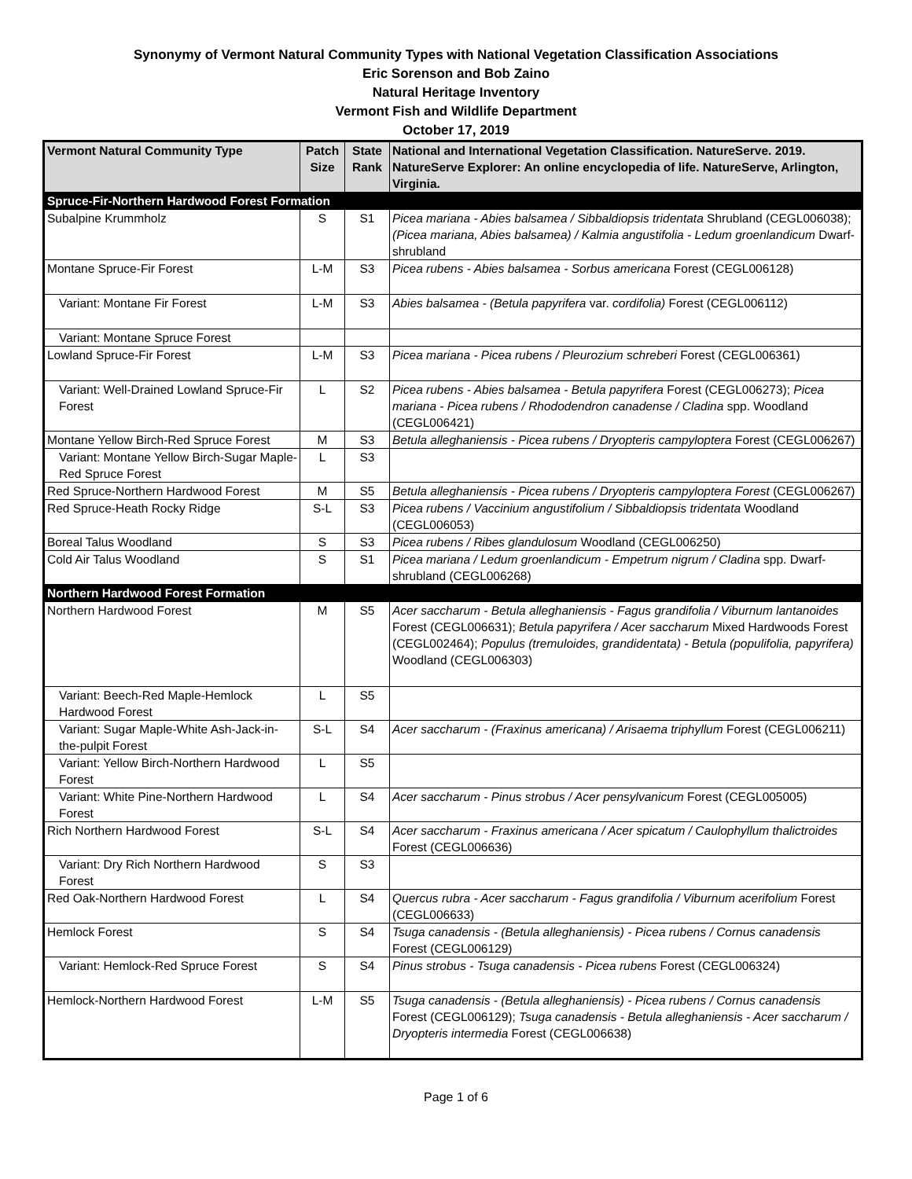Synonymy of Vermont Natural Community Types with National Vegetation Classification Associations
Eric Sorenson and Bob Zaino
Natural Heritage Inventory
Vermont Fish and Wildlife Department
October 17, 2019
| Vermont Natural Community Type | Patch Size | State Rank | National and International Vegetation Classification. NatureServe. 2019. NatureServe Explorer: An online encyclopedia of life. NatureServe, Arlington, Virginia. |
| --- | --- | --- | --- |
| Spruce-Fir-Northern Hardwood Forest Formation | | | |
| Subalpine Krummholz | S | S1 | Picea mariana - Abies balsamea / Sibbaldiopsis tridentata Shrubland (CEGL006038); (Picea mariana, Abies balsamea) / Kalmia angustifolia - Ledum groenlandicum Dwarf-shrubland |
| Montane Spruce-Fir Forest | L-M | S3 | Picea rubens - Abies balsamea - Sorbus americana Forest (CEGL006128) |
| Variant: Montane Fir Forest | L-M | S3 | Abies balsamea - (Betula papyrifera var. cordifolia) Forest (CEGL006112) |
| Variant: Montane Spruce Forest | | | |
| Lowland Spruce-Fir Forest | L-M | S3 | Picea mariana - Picea rubens / Pleurozium schreberi Forest (CEGL006361) |
| Variant: Well-Drained Lowland Spruce-Fir Forest | L | S2 | Picea rubens - Abies balsamea - Betula papyrifera Forest (CEGL006273); Picea mariana - Picea rubens / Rhododendron canadense / Cladina spp. Woodland (CEGL006421) |
| Montane Yellow Birch-Red Spruce Forest | M | S3 | Betula alleghaniensis - Picea rubens / Dryopteris campyloptera Forest (CEGL006267) |
| Variant: Montane Yellow Birch-Sugar Maple-Red Spruce Forest | L | S3 | |
| Red Spruce-Northern Hardwood Forest | M | S5 | Betula alleghaniensis - Picea rubens / Dryopteris campyloptera Forest (CEGL006267) |
| Red Spruce-Heath Rocky Ridge | S-L | S3 | Picea rubens / Vaccinium angustifolium / Sibbaldiopsis tridentata Woodland (CEGL006053) |
| Boreal Talus Woodland | S | S3 | Picea rubens / Ribes glandulosum Woodland (CEGL006250) |
| Cold Air Talus Woodland | S | S1 | Picea mariana / Ledum groenlandicum - Empetrum nigrum / Cladina spp. Dwarf-shrubland (CEGL006268) |
| Northern Hardwood Forest Formation | | | |
| Northern Hardwood Forest | M | S5 | Acer saccharum - Betula alleghaniensis - Fagus grandifolia / Viburnum lantanoides Forest (CEGL006631); Betula papyrifera / Acer saccharum Mixed Hardwoods Forest (CEGL002464); Populus (tremuloides, grandidentata) - Betula (populifolia, papyrifera) Woodland (CEGL006303) |
| Variant: Beech-Red Maple-Hemlock Hardwood Forest | L | S5 | |
| Variant: Sugar Maple-White Ash-Jack-in-the-pulpit Forest | S-L | S4 | Acer saccharum - (Fraxinus americana) / Arisaema triphyllum Forest (CEGL006211) |
| Variant: Yellow Birch-Northern Hardwood Forest | L | S5 | |
| Variant: White Pine-Northern Hardwood Forest | L | S4 | Acer saccharum - Pinus strobus / Acer pensylvanicum Forest (CEGL005005) |
| Rich Northern Hardwood Forest | S-L | S4 | Acer saccharum - Fraxinus americana / Acer spicatum / Caulophyllum thalictroides Forest (CEGL006636) |
| Variant: Dry Rich Northern Hardwood Forest | S | S3 | |
| Red Oak-Northern Hardwood Forest | L | S4 | Quercus rubra - Acer saccharum - Fagus grandifolia / Viburnum acerifolium Forest (CEGL006633) |
| Hemlock Forest | S | S4 | Tsuga canadensis - (Betula alleghaniensis) - Picea rubens / Cornus canadensis Forest (CEGL006129) |
| Variant: Hemlock-Red Spruce Forest | S | S4 | Pinus strobus - Tsuga canadensis - Picea rubens Forest (CEGL006324) |
| Hemlock-Northern Hardwood Forest | L-M | S5 | Tsuga canadensis - (Betula alleghaniensis) - Picea rubens / Cornus canadensis Forest (CEGL006129); Tsuga canadensis - Betula alleghaniensis - Acer saccharum / Dryopteris intermedia Forest (CEGL006638) |
Page 1 of 6